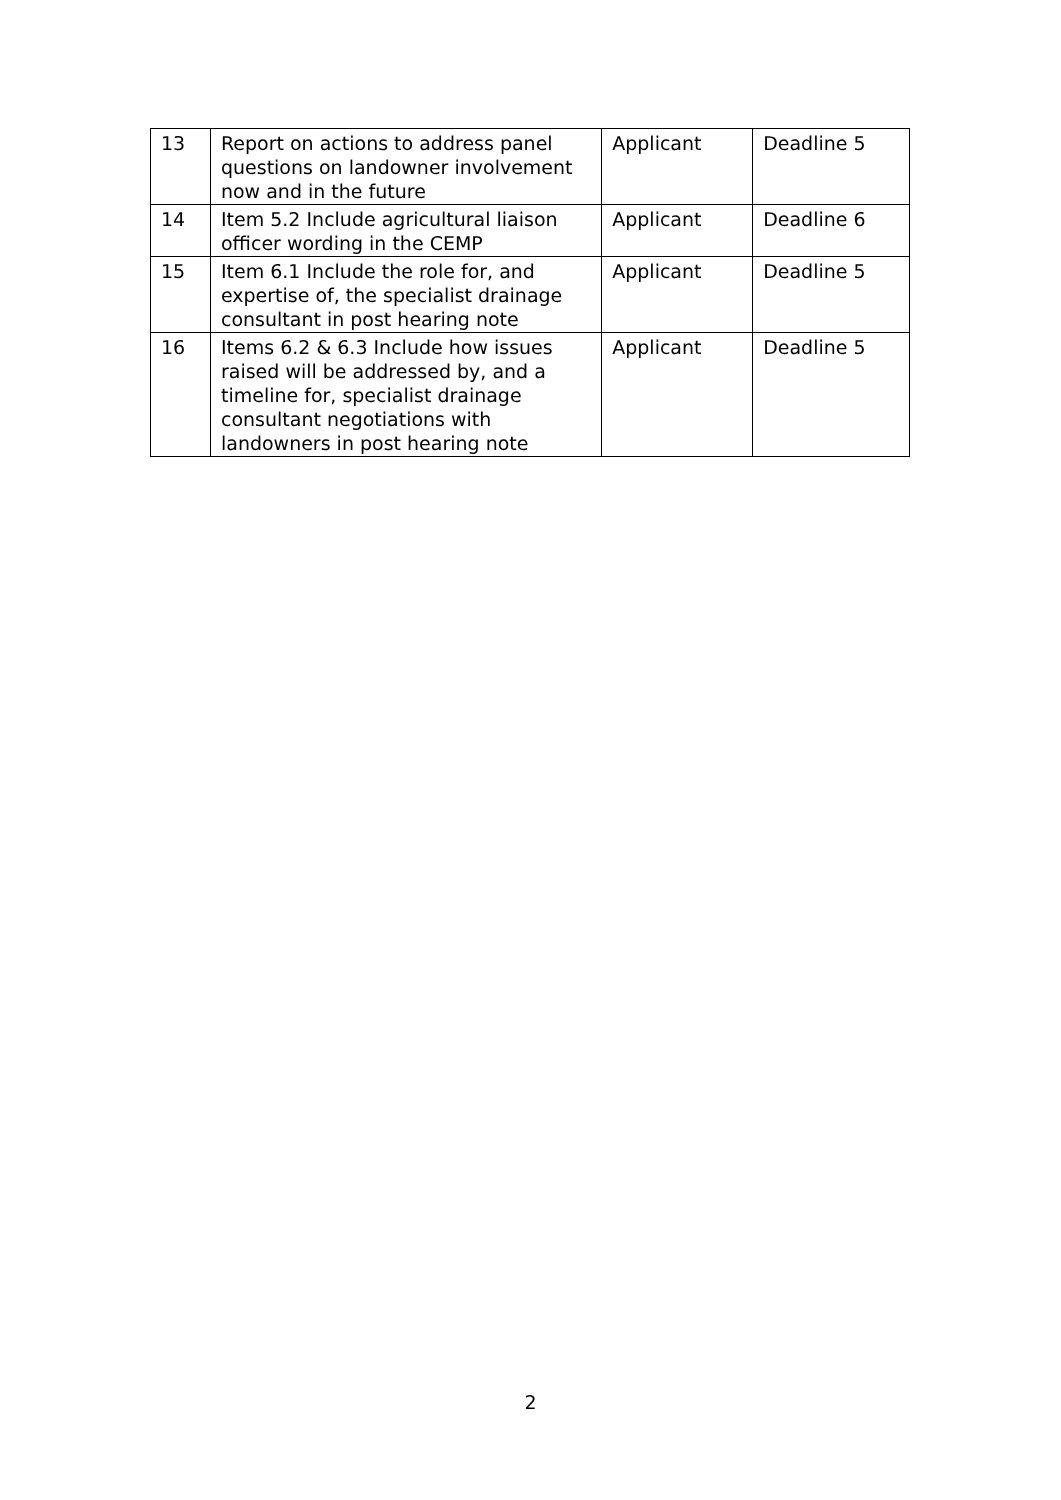| 13 | Report on actions to address panel questions on landowner involvement now and in the future | Applicant | Deadline 5 |
| 14 | Item 5.2 Include agricultural liaison officer wording in the CEMP | Applicant | Deadline 6 |
| 15 | Item 6.1 Include the role for, and expertise of, the specialist drainage consultant in post hearing note | Applicant | Deadline 5 |
| 16 | Items 6.2 & 6.3 Include how issues raised will be addressed by, and a timeline for, specialist drainage consultant negotiations with landowners in post hearing note | Applicant | Deadline 5 |
2